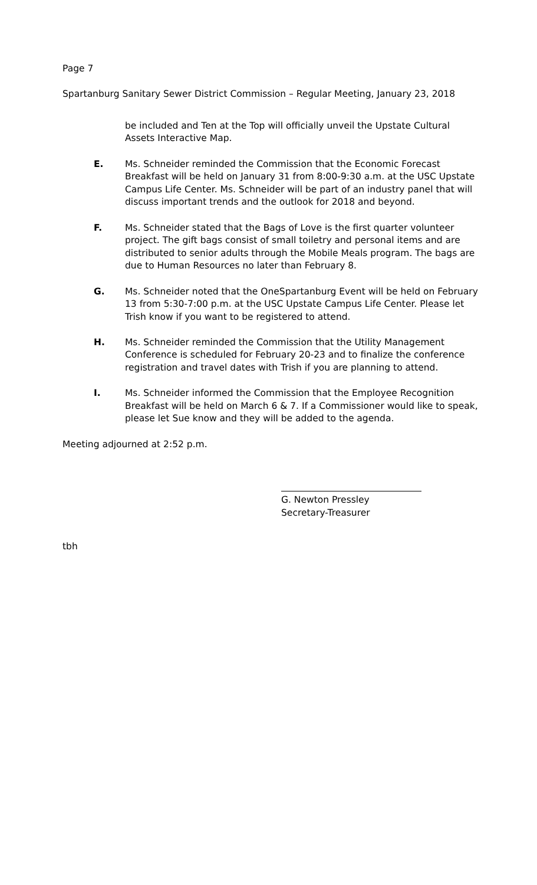Page 7
Spartanburg Sanitary Sewer District Commission – Regular Meeting, January 23, 2018
be included and Ten at the Top will officially unveil the Upstate Cultural Assets Interactive Map.
E. Ms. Schneider reminded the Commission that the Economic Forecast Breakfast will be held on January 31 from 8:00-9:30 a.m. at the USC Upstate Campus Life Center. Ms. Schneider will be part of an industry panel that will discuss important trends and the outlook for 2018 and beyond.
F. Ms. Schneider stated that the Bags of Love is the first quarter volunteer project. The gift bags consist of small toiletry and personal items and are distributed to senior adults through the Mobile Meals program. The bags are due to Human Resources no later than February 8.
G. Ms. Schneider noted that the OneSpartanburg Event will be held on February 13 from 5:30-7:00 p.m. at the USC Upstate Campus Life Center. Please let Trish know if you want to be registered to attend.
H. Ms. Schneider reminded the Commission that the Utility Management Conference is scheduled for February 20-23 and to finalize the conference registration and travel dates with Trish if you are planning to attend.
I. Ms. Schneider informed the Commission that the Employee Recognition Breakfast will be held on March 6 & 7. If a Commissioner would like to speak, please let Sue know and they will be added to the agenda.
Meeting adjourned at 2:52 p.m.
G. Newton Pressley
Secretary-Treasurer
tbh